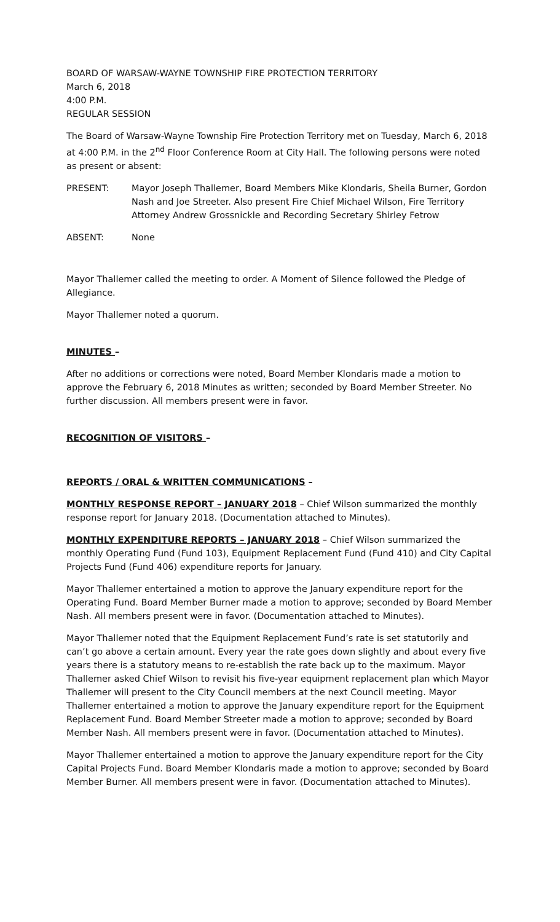BOARD OF WARSAW-WAYNE TOWNSHIP FIRE PROTECTION TERRITORY
March 6, 2018
4:00 P.M.
REGULAR SESSION
The Board of Warsaw-Wayne Township Fire Protection Territory met on Tuesday, March 6, 2018 at 4:00 P.M. in the 2<sup>nd</sup> Floor Conference Room at City Hall. The following persons were noted as present or absent:
PRESENT: Mayor Joseph Thallemer, Board Members Mike Klondaris, Sheila Burner, Gordon Nash and Joe Streeter. Also present Fire Chief Michael Wilson, Fire Territory Attorney Andrew Grossnickle and Recording Secretary Shirley Fetrow
ABSENT: None
Mayor Thallemer called the meeting to order. A Moment of Silence followed the Pledge of Allegiance.
Mayor Thallemer noted a quorum.
MINUTES –
After no additions or corrections were noted, Board Member Klondaris made a motion to approve the February 6, 2018 Minutes as written; seconded by Board Member Streeter. No further discussion. All members present were in favor.
RECOGNITION OF VISITORS –
REPORTS / ORAL & WRITTEN COMMUNICATIONS –
MONTHLY RESPONSE REPORT – JANUARY 2018 – Chief Wilson summarized the monthly response report for January 2018. (Documentation attached to Minutes).
MONTHLY EXPENDITURE REPORTS – JANUARY 2018 – Chief Wilson summarized the monthly Operating Fund (Fund 103), Equipment Replacement Fund (Fund 410) and City Capital Projects Fund (Fund 406) expenditure reports for January.
Mayor Thallemer entertained a motion to approve the January expenditure report for the Operating Fund. Board Member Burner made a motion to approve; seconded by Board Member Nash. All members present were in favor. (Documentation attached to Minutes).
Mayor Thallemer noted that the Equipment Replacement Fund’s rate is set statutorily and can’t go above a certain amount. Every year the rate goes down slightly and about every five years there is a statutory means to re-establish the rate back up to the maximum. Mayor Thallemer asked Chief Wilson to revisit his five-year equipment replacement plan which Mayor Thallemer will present to the City Council members at the next Council meeting. Mayor Thallemer entertained a motion to approve the January expenditure report for the Equipment Replacement Fund. Board Member Streeter made a motion to approve; seconded by Board Member Nash. All members present were in favor. (Documentation attached to Minutes).
Mayor Thallemer entertained a motion to approve the January expenditure report for the City Capital Projects Fund. Board Member Klondaris made a motion to approve; seconded by Board Member Burner. All members present were in favor. (Documentation attached to Minutes).